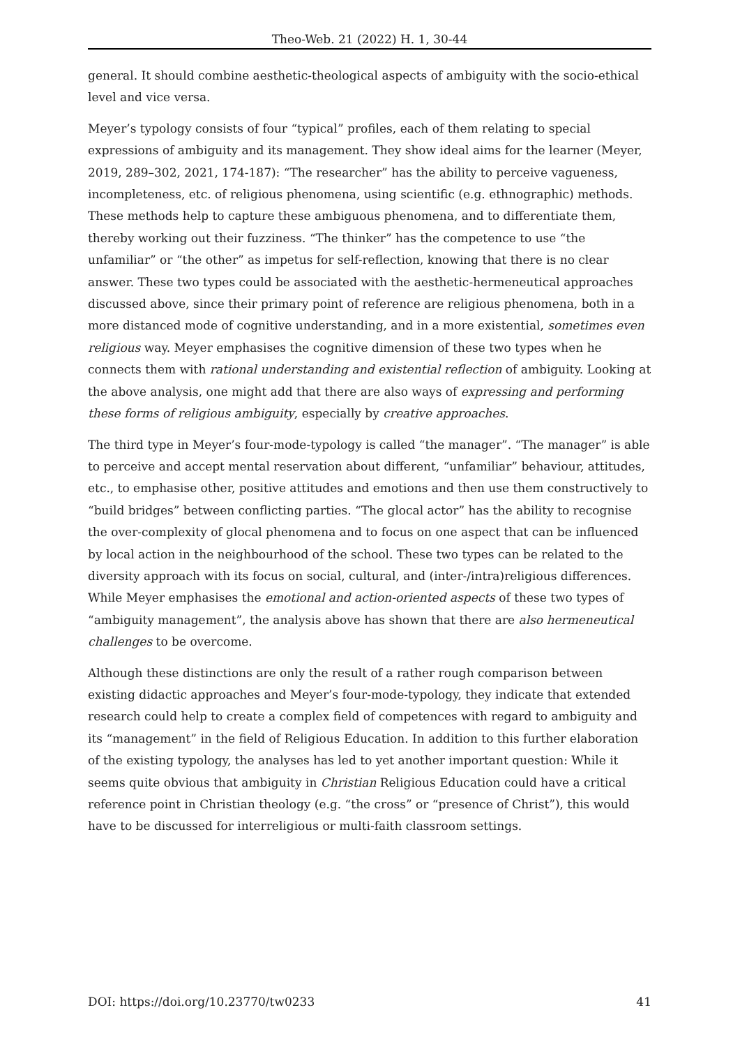Theo-Web. 21 (2022) H. 1, 30-44
general. It should combine aesthetic-theological aspects of ambiguity with the socio-ethical level and vice versa.
Meyer’s typology consists of four “typical” profiles, each of them relating to special expressions of ambiguity and its management. They show ideal aims for the learner (Meyer, 2019, 289–302, 2021, 174-187): “The researcher” has the ability to perceive vagueness, incompleteness, etc. of religious phenomena, using scientific (e.g. ethnographic) methods. These methods help to capture these ambiguous phenomena, and to differentiate them, thereby working out their fuzziness. “The thinker” has the competence to use “the unfamiliar” or “the other” as impetus for self-reflection, knowing that there is no clear answer. These two types could be associated with the aesthetic-hermeneutical approaches discussed above, since their primary point of reference are religious phenomena, both in a more distanced mode of cognitive understanding, and in a more existential, sometimes even religious way. Meyer emphasises the cognitive dimension of these two types when he connects them with rational understanding and existential reflection of ambiguity. Looking at the above analysis, one might add that there are also ways of expressing and performing these forms of religious ambiguity, especially by creative approaches.
The third type in Meyer’s four-mode-typology is called “the manager”. “The manager” is able to perceive and accept mental reservation about different, “unfamiliar” behaviour, attitudes, etc., to emphasise other, positive attitudes and emotions and then use them constructively to “build bridges” between conflicting parties. “The glocal actor” has the ability to recognise the over-complexity of glocal phenomena and to focus on one aspect that can be influenced by local action in the neighbourhood of the school. These two types can be related to the diversity approach with its focus on social, cultural, and (inter-/intra)religious differences. While Meyer emphasises the emotional and action-oriented aspects of these two types of “ambiguity management”, the analysis above has shown that there are also hermeneutical challenges to be overcome.
Although these distinctions are only the result of a rather rough comparison between existing didactic approaches and Meyer’s four-mode-typology, they indicate that extended research could help to create a complex field of competences with regard to ambiguity and its “management” in the field of Religious Education. In addition to this further elaboration of the existing typology, the analyses has led to yet another important question: While it seems quite obvious that ambiguity in Christian Religious Education could have a critical reference point in Christian theology (e.g. “the cross” or “presence of Christ”), this would have to be discussed for interreligious or multi-faith classroom settings.
DOI: https://doi.org/10.23770/tw0233 41